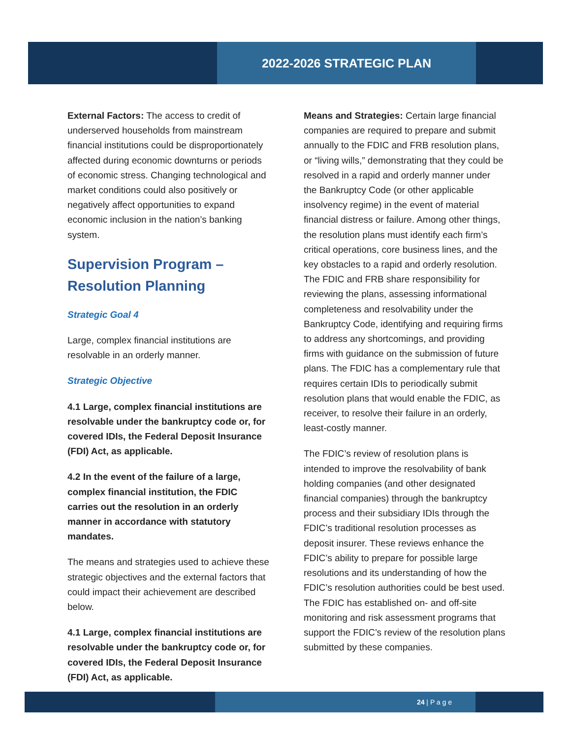2022-2026 STRATEGIC PLAN
External Factors: The access to credit of underserved households from mainstream financial institutions could be disproportionately affected during economic downturns or periods of economic stress. Changing technological and market conditions could also positively or negatively affect opportunities to expand economic inclusion in the nation’s banking system.
Supervision Program – Resolution Planning
Strategic Goal 4
Large, complex financial institutions are resolvable in an orderly manner.
Strategic Objective
4.1 Large, complex financial institutions are resolvable under the bankruptcy code or, for covered IDIs, the Federal Deposit Insurance (FDI) Act, as applicable.
4.2 In the event of the failure of a large, complex financial institution, the FDIC carries out the resolution in an orderly manner in accordance with statutory mandates.
The means and strategies used to achieve these strategic objectives and the external factors that could impact their achievement are described below.
4.1 Large, complex financial institutions are resolvable under the bankruptcy code or, for covered IDIs, the Federal Deposit Insurance (FDI) Act, as applicable.
Means and Strategies: Certain large financial companies are required to prepare and submit annually to the FDIC and FRB resolution plans, or “living wills,” demonstrating that they could be resolved in a rapid and orderly manner under the Bankruptcy Code (or other applicable insolvency regime) in the event of material financial distress or failure. Among other things, the resolution plans must identify each firm’s critical operations, core business lines, and the key obstacles to a rapid and orderly resolution. The FDIC and FRB share responsibility for reviewing the plans, assessing informational completeness and resolvability under the Bankruptcy Code, identifying and requiring firms to address any shortcomings, and providing firms with guidance on the submission of future plans. The FDIC has a complementary rule that requires certain IDIs to periodically submit resolution plans that would enable the FDIC, as receiver, to resolve their failure in an orderly, least-costly manner.
The FDIC’s review of resolution plans is intended to improve the resolvability of bank holding companies (and other designated financial companies) through the bankruptcy process and their subsidiary IDIs through the FDIC’s traditional resolution processes as deposit insurer. These reviews enhance the FDIC’s ability to prepare for possible large resolutions and its understanding of how the FDIC’s resolution authorities could be best used. The FDIC has established on- and off-site monitoring and risk assessment programs that support the FDIC’s review of the resolution plans submitted by these companies.
24 | P a g e